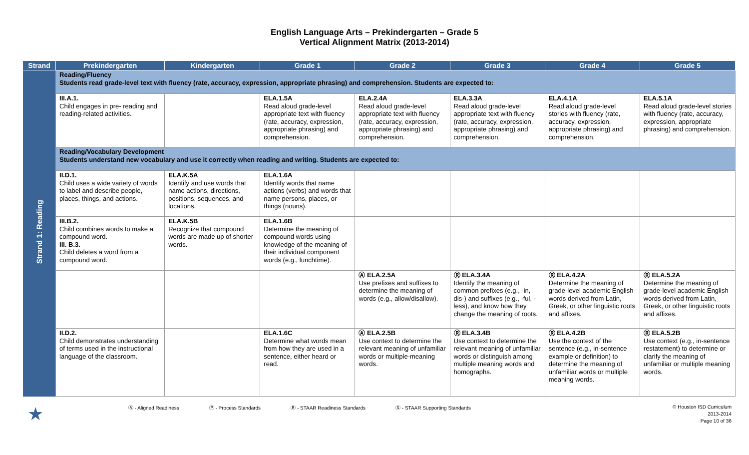English Language Arts – Prekindergarten – Grade 5
Vertical Alignment Matrix (2013-2014)
| Strand | Prekindergarten | Kindergarten | Grade 1 | Grade 2 | Grade 3 | Grade 4 | Grade 5 |
| --- | --- | --- | --- | --- | --- | --- | --- |
| Strand 1: Reading | Reading/Fluency Students read grade-level text with fluency (rate, accuracy, expression, appropriate phrasing) and comprehension. Students are expected to: | | | | | | |
| | III.A.1. Child engages in pre- reading and reading-related activities. | | ELA.1.5A Read aloud grade-level appropriate text with fluency (rate, accuracy, expression, appropriate phrasing) and comprehension. | ELA.2.4A Read aloud grade-level appropriate text with fluency (rate, accuracy, expression, appropriate phrasing) and comprehension. | ELA.3.3A Read aloud grade-level appropriate text with fluency (rate, accuracy, expression, appropriate phrasing) and comprehension. | ELA.4.1A Read aloud grade-level stories with fluency (rate, accuracy, expression, appropriate phrasing) and comprehension. | ELA.5.1A Read aloud grade-level stories with fluency (rate, accuracy, expression, appropriate phrasing) and comprehension. |
| | Reading/Vocabulary Development Students understand new vocabulary and use it correctly when reading and writing. Students are expected to: | | | | | | |
| | II.D.1. Child uses a wide variety of words to label and describe people, places, things, and actions. | ELA.K.5A Identify and use words that name actions, directions, positions, sequences, and locations. | ELA.1.6A Identify words that name actions (verbs) and words that name persons, places, or things (nouns). | | | | |
| | III.B.2. Child combines words to make a compound word. III. B.3. Child deletes a word from a compound word. | ELA.K.5B Recognize that compound words are made up of shorter words. | ELA.1.6B Determine the meaning of compound words using knowledge of the meaning of their individual component words (e.g., lunchtime). | | | | |
| | | | | Ⓐ ELA.2.5A Use prefixes and suffixes to determine the meaning of words (e.g., allow/disallow). | Ⓡ ELA.3.4A Identify the meaning of common prefixes (e.g., -in, dis-) and suffixes (e.g., -ful, -less), and know how they change the meaning of roots. | Ⓡ ELA.4.2A Determine the meaning of grade-level academic English words derived from Latin, Greek, or other linguistic roots and affixes. | Ⓡ ELA.5.2A Determine the meaning of grade-level academic English words derived from Latin, Greek, or other linguistic roots and affixes. |
| | II.D.2. Child demonstrates understanding of terms used in the instructional language of the classroom. | | ELA.1.6C Determine what words mean from how they are used in a sentence, either heard or read. | Ⓐ ELA.2.5B Use context to determine the relevant meaning of unfamiliar words or multiple-meaning words. | Ⓡ ELA.3.4B Use context to determine the relevant meaning of unfamiliar words or distinguish among multiple meaning words and homographs. | Ⓡ ELA.4.2B Use the context of the sentence (e.g., in-sentence example or definition) to determine the meaning of unfamiliar words or multiple meaning words. | Ⓡ ELA.5.2B Use context (e.g., in-sentence restatement) to determine or clarify the meaning of unfamiliar or multiple meaning words. |
★ Ⓐ - Aligned Readiness Ⓟ - Process Standards Ⓡ - STAAR Readiness Standards Ⓢ - STAAR Supporting Standards © Houston ISD Curriculum
2013-2014
Page 10 of 36